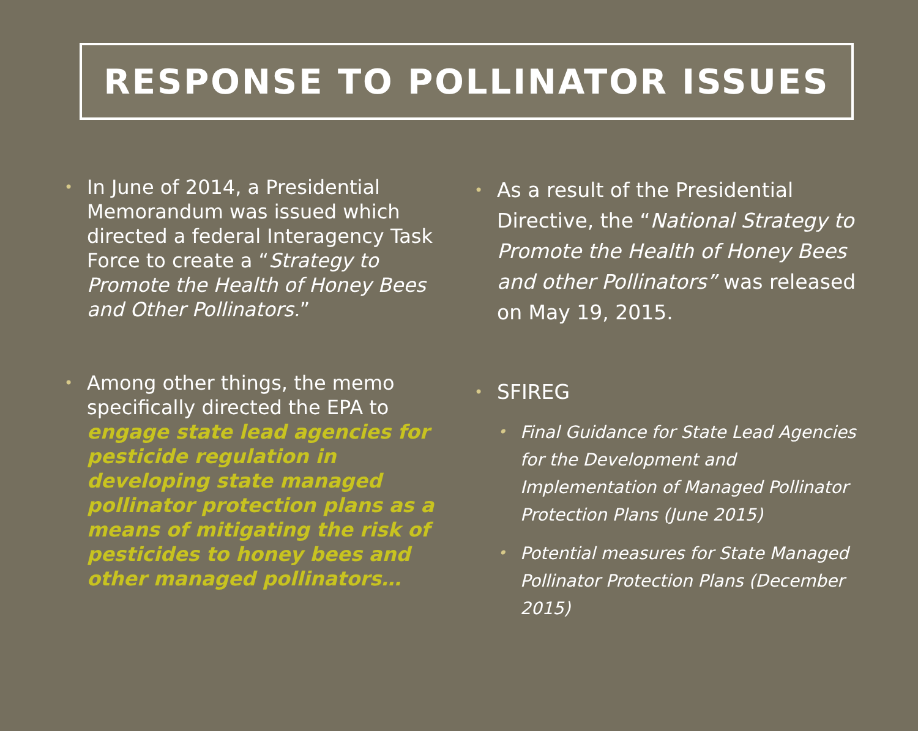RESPONSE TO POLLINATOR ISSUES
•
In June of 2014, a Presidential Memorandum was issued which directed a federal Interagency Task Force to create a “Strategy to Promote the Health of Honey Bees and Other Pollinators.”
•
Among other things, the memo specifically directed the EPA to engage state lead agencies for pesticide regulation in developing state managed pollinator protection plans as a means of mitigating the risk of pesticides to honey bees and other managed pollinators…
•
As a result of the Presidential Directive, the “National Strategy to Promote the Health of Honey Bees and other Pollinators” was released on May 19, 2015.
•
SFIREG
•
Final Guidance for State Lead Agencies for the Development and Implementation of Managed Pollinator Protection Plans (June 2015)
•
Potential measures for State Managed Pollinator Protection Plans (December 2015)